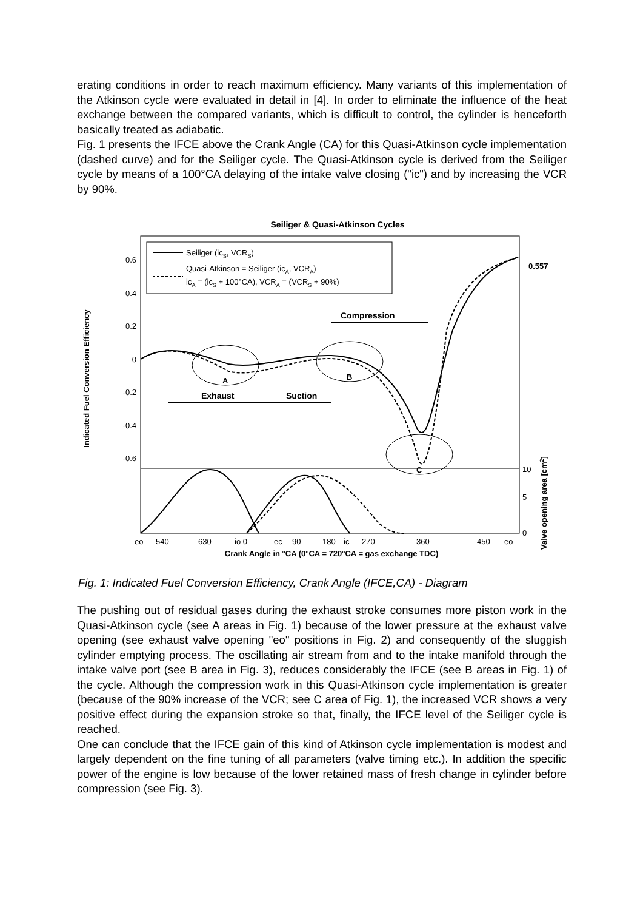erating conditions in order to reach maximum efficiency. Many variants of this implementation of the Atkinson cycle were evaluated in detail in [4]. In order to eliminate the influence of the heat exchange between the compared variants, which is difficult to control, the cylinder is henceforth basically treated as adiabatic.
Fig. 1 presents the IFCE above the Crank Angle (CA) for this Quasi-Atkinson cycle implementation (dashed curve) and for the Seiliger cycle. The Quasi-Atkinson cycle is derived from the Seiliger cycle by means of a 100°CA delaying of the intake valve closing ("ic") and by increasing the VCR by 90%.
Seiliger & Quasi-Atkinson Cycles
Seiliger (icS, VCRS)
Quasi-Atkinson = Seiliger (icA, VCRA)
icA = (icS + 100°CA), VCRA = (VCRS + 90%)
0.6
0.4
0.2
0
-0.2
-0.4
-0.6
0.557
Indicated Fuel Conversion Efficiency
Compression
Exhaust
Suction
A
B
C
10
5
0
eo
540
630
io 0
ec
90
180
ic
270
360
450
eo
Crank Angle in °CA (0°CA = 720°CA = gas exchange TDC)
Valve opening area [cm2]
Fig. 1: Indicated Fuel Conversion Efficiency, Crank Angle (IFCE,CA) - Diagram
The pushing out of residual gases during the exhaust stroke consumes more piston work in the Quasi-Atkinson cycle (see A areas in Fig. 1) because of the lower pressure at the exhaust valve opening (see exhaust valve opening "eo" positions in Fig. 2) and consequently of the sluggish cylinder emptying process. The oscillating air stream from and to the intake manifold through the intake valve port (see B area in Fig. 3), reduces considerably the IFCE (see B areas in Fig. 1) of the cycle. Although the compression work in this Quasi-Atkinson cycle implementation is greater (because of the 90% increase of the VCR; see C area of Fig. 1), the increased VCR shows a very positive effect during the expansion stroke so that, finally, the IFCE level of the Seiliger cycle is reached.
One can conclude that the IFCE gain of this kind of Atkinson cycle implementation is modest and largely dependent on the fine tuning of all parameters (valve timing etc.). In addition the specific power of the engine is low because of the lower retained mass of fresh change in cylinder before compression (see Fig. 3).